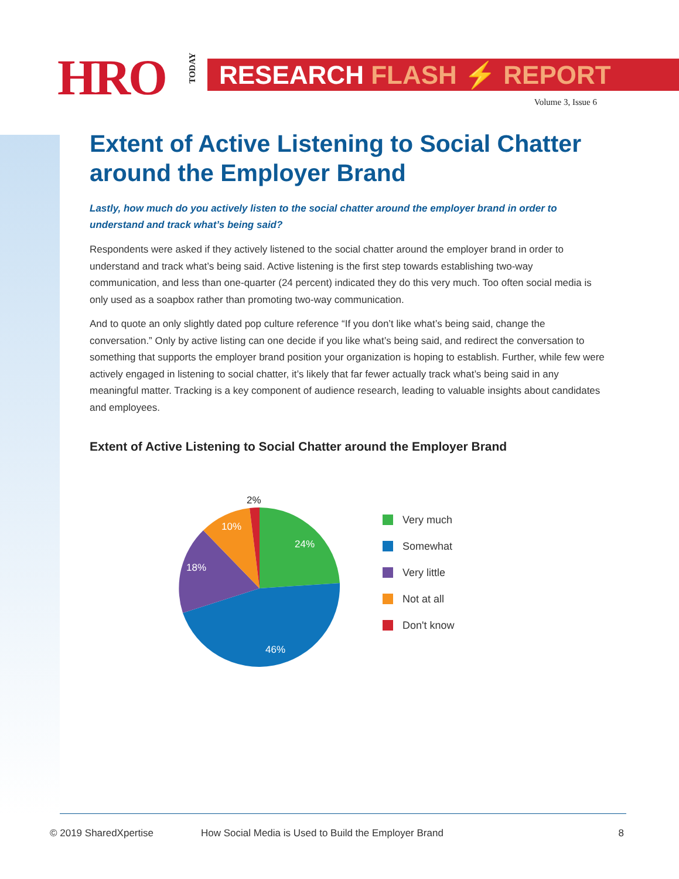HRO
TODAY
RESEARCH FLASH ⚡ REPORT
Volume 3, Issue 6
Extent of Active Listening to Social Chatter around the Employer Brand
Lastly, how much do you actively listen to the social chatter around the employer brand in order to understand and track what’s being said?
Respondents were asked if they actively listened to the social chatter around the employer brand in order to understand and track what’s being said. Active listening is the first step towards establishing two-way communication, and less than one-quarter (24 percent) indicated they do this very much. Too often social media is only used as a soapbox rather than promoting two-way communication.
And to quote an only slightly dated pop culture reference “If you don’t like what’s being said, change the conversation.” Only by active listing can one decide if you like what’s being said, and redirect the conversation to something that supports the employer brand position your organization is hoping to establish. Further, while few were actively engaged in listening to social chatter, it’s likely that far fewer actually track what’s being said in any meaningful matter. Tracking is a key component of audience research, leading to valuable insights about candidates and employees.
Extent of Active Listening to Social Chatter around the Employer Brand
24%
46%
18%
10%
2%
Very much
Somewhat
Very little
Not at all
Don't know
© 2019 SharedXpertise How Social Media is Used to Build the Employer Brand 8